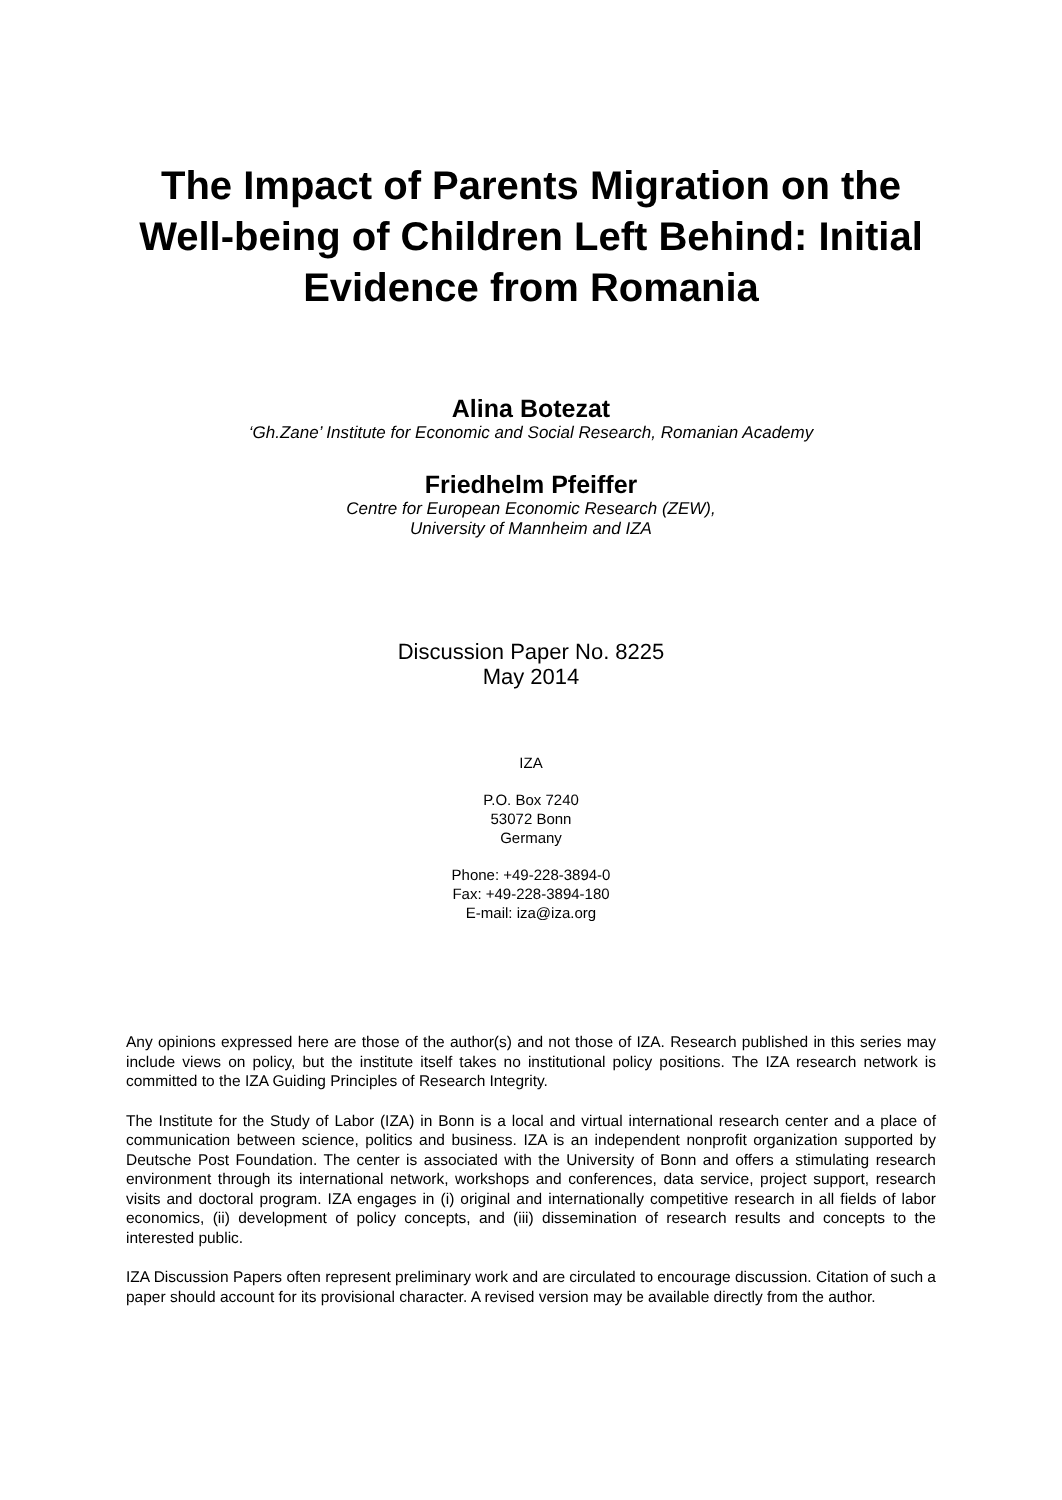The Impact of Parents Migration on the Well-being of Children Left Behind: Initial Evidence from Romania
Alina Botezat
‘Gh.Zane’ Institute for Economic and Social Research, Romanian Academy
Friedhelm Pfeiffer
Centre for European Economic Research (ZEW),
University of Mannheim and IZA
Discussion Paper No. 8225
May 2014
IZA
P.O. Box 7240
53072 Bonn
Germany
Phone: +49-228-3894-0
Fax: +49-228-3894-180
E-mail: iza@iza.org
Any opinions expressed here are those of the author(s) and not those of IZA. Research published in this series may include views on policy, but the institute itself takes no institutional policy positions. The IZA research network is committed to the IZA Guiding Principles of Research Integrity.
The Institute for the Study of Labor (IZA) in Bonn is a local and virtual international research center and a place of communication between science, politics and business. IZA is an independent nonprofit organization supported by Deutsche Post Foundation. The center is associated with the University of Bonn and offers a stimulating research environment through its international network, workshops and conferences, data service, project support, research visits and doctoral program. IZA engages in (i) original and internationally competitive research in all fields of labor economics, (ii) development of policy concepts, and (iii) dissemination of research results and concepts to the interested public.
IZA Discussion Papers often represent preliminary work and are circulated to encourage discussion. Citation of such a paper should account for its provisional character. A revised version may be available directly from the author.